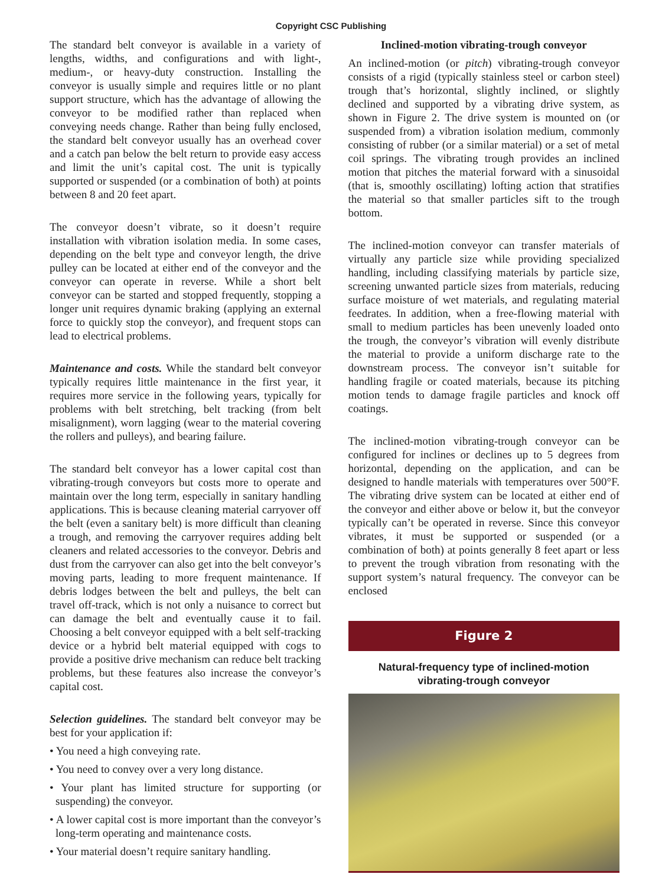Copyright CSC Publishing
The standard belt conveyor is available in a variety of lengths, widths, and configurations and with light-, medium-, or heavy-duty construction. Installing the conveyor is usually simple and requires little or no plant support structure, which has the advantage of allowing the conveyor to be modified rather than replaced when conveying needs change. Rather than being fully enclosed, the standard belt conveyor usually has an overhead cover and a catch pan below the belt return to provide easy access and limit the unit’s capital cost. The unit is typically supported or suspended (or a combination of both) at points between 8 and 20 feet apart.
The conveyor doesn’t vibrate, so it doesn’t require installation with vibration isolation media. In some cases, depending on the belt type and conveyor length, the drive pulley can be located at either end of the conveyor and the conveyor can operate in reverse. While a short belt conveyor can be started and stopped frequently, stopping a longer unit requires dynamic braking (applying an external force to quickly stop the conveyor), and frequent stops can lead to electrical problems.
Maintenance and costs. While the standard belt conveyor typically requires little maintenance in the first year, it requires more service in the following years, typically for problems with belt stretching, belt tracking (from belt misalignment), worn lagging (wear to the material covering the rollers and pulleys), and bearing failure.
The standard belt conveyor has a lower capital cost than vibrating-trough conveyors but costs more to operate and maintain over the long term, especially in sanitary handling applications. This is because cleaning material carryover off the belt (even a sanitary belt) is more difficult than cleaning a trough, and removing the carryover requires adding belt cleaners and related accessories to the conveyor. Debris and dust from the carryover can also get into the belt conveyor’s moving parts, leading to more frequent maintenance. If debris lodges between the belt and pulleys, the belt can travel off-track, which is not only a nuisance to correct but can damage the belt and eventually cause it to fail. Choosing a belt conveyor equipped with a belt self-tracking device or a hybrid belt material equipped with cogs to provide a positive drive mechanism can reduce belt tracking problems, but these features also increase the conveyor’s capital cost.
Selection guidelines. The standard belt conveyor may be best for your application if:
• You need a high conveying rate.
• You need to convey over a very long distance.
• Your plant has limited structure for supporting (or suspending) the conveyor.
• A lower capital cost is more important than the conveyor’s long-term operating and maintenance costs.
• Your material doesn’t require sanitary handling.
Inclined-motion vibrating-trough conveyor
An inclined-motion (or pitch) vibrating-trough conveyor consists of a rigid (typically stainless steel or carbon steel) trough that’s horizontal, slightly inclined, or slightly declined and supported by a vibrating drive system, as shown in Figure 2. The drive system is mounted on (or suspended from) a vibration isolation medium, commonly consisting of rubber (or a similar material) or a set of metal coil springs. The vibrating trough provides an inclined motion that pitches the material forward with a sinusoidal (that is, smoothly oscillating) lofting action that stratifies the material so that smaller particles sift to the trough bottom.
The inclined-motion conveyor can transfer materials of virtually any particle size while providing specialized handling, including classifying materials by particle size, screening unwanted particle sizes from materials, reducing surface moisture of wet materials, and regulating material feedrates. In addition, when a free-flowing material with small to medium particles has been unevenly loaded onto the trough, the conveyor’s vibration will evenly distribute the material to provide a uniform discharge rate to the downstream process. The conveyor isn’t suitable for handling fragile or coated materials, because its pitching motion tends to damage fragile particles and knock off coatings.
The inclined-motion vibrating-trough conveyor can be configured for inclines or declines up to 5 degrees from horizontal, depending on the application, and can be designed to handle materials with temperatures over 500°F. The vibrating drive system can be located at either end of the conveyor and either above or below it, but the conveyor typically can’t be operated in reverse. Since this conveyor vibrates, it must be supported or suspended (or a combination of both) at points generally 8 feet apart or less to prevent the trough vibration from resonating with the support system’s natural frequency. The conveyor can be enclosed
Figure 2
Natural-frequency type of inclined-motion
vibrating-trough conveyor